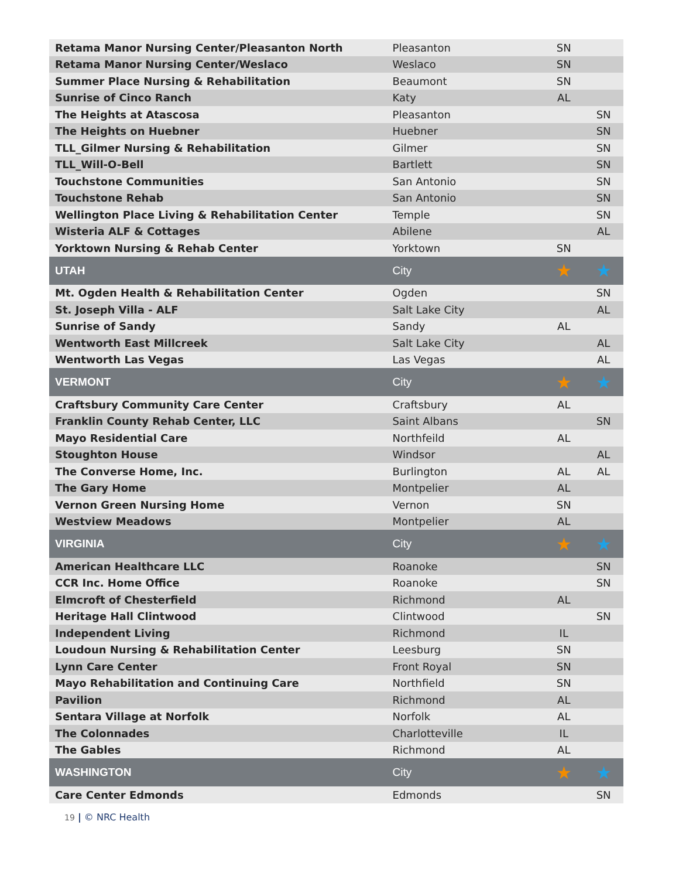| Retama Manor Nursing Center/Pleasanton North | Pleasanton | SN | |
| Retama Manor Nursing Center/Weslaco | Weslaco | SN | |
| Summer Place Nursing & Rehabilitation | Beaumont | SN | |
| Sunrise of Cinco Ranch | Katy | AL | |
| The Heights at Atascosa | Pleasanton | | SN |
| The Heights on Huebner | Huebner | | SN |
| TLL_Gilmer Nursing & Rehabilitation | Gilmer | | SN |
| TLL_Will-O-Bell | Bartlett | | SN |
| Touchstone Communities | San Antonio | | SN |
| Touchstone Rehab | San Antonio | | SN |
| Wellington Place Living & Rehabilitation Center | Temple | | SN |
| Wisteria ALF & Cottages | Abilene | | AL |
| Yorktown Nursing & Rehab Center | Yorktown | SN | |
| UTAH | City | ★ | ★ |
| Mt. Ogden Health & Rehabilitation Center | Ogden | | SN |
| St. Joseph Villa - ALF | Salt Lake City | | AL |
| Sunrise of Sandy | Sandy | AL | |
| Wentworth East Millcreek | Salt Lake City | | AL |
| Wentworth Las Vegas | Las Vegas | | AL |
| VERMONT | City | ★ | ★ |
| Craftsbury Community Care Center | Craftsbury | AL | |
| Franklin County Rehab Center, LLC | Saint Albans | | SN |
| Mayo Residential Care | Northfeild | AL | |
| Stoughton House | Windsor | | AL |
| The Converse Home, Inc. | Burlington | AL | AL |
| The Gary Home | Montpelier | AL | |
| Vernon Green Nursing Home | Vernon | SN | |
| Westview Meadows | Montpelier | AL | |
| VIRGINIA | City | ★ | ★ |
| American Healthcare LLC | Roanoke | | SN |
| CCR Inc. Home Office | Roanoke | | SN |
| Elmcroft of Chesterfield | Richmond | AL | |
| Heritage Hall Clintwood | Clintwood | | SN |
| Independent Living | Richmond | IL | |
| Loudoun Nursing & Rehabilitation Center | Leesburg | SN | |
| Lynn Care Center | Front Royal | SN | |
| Mayo Rehabilitation and Continuing Care | Northfield | SN | |
| Pavilion | Richmond | AL | |
| Sentara Village at Norfolk | Norfolk | AL | |
| The Colonnades | Charlotteville | IL | |
| The Gables | Richmond | AL | |
| WASHINGTON | City | ★ | ★ |
| Care Center Edmonds | Edmonds | | SN |
19 | © NRC Health